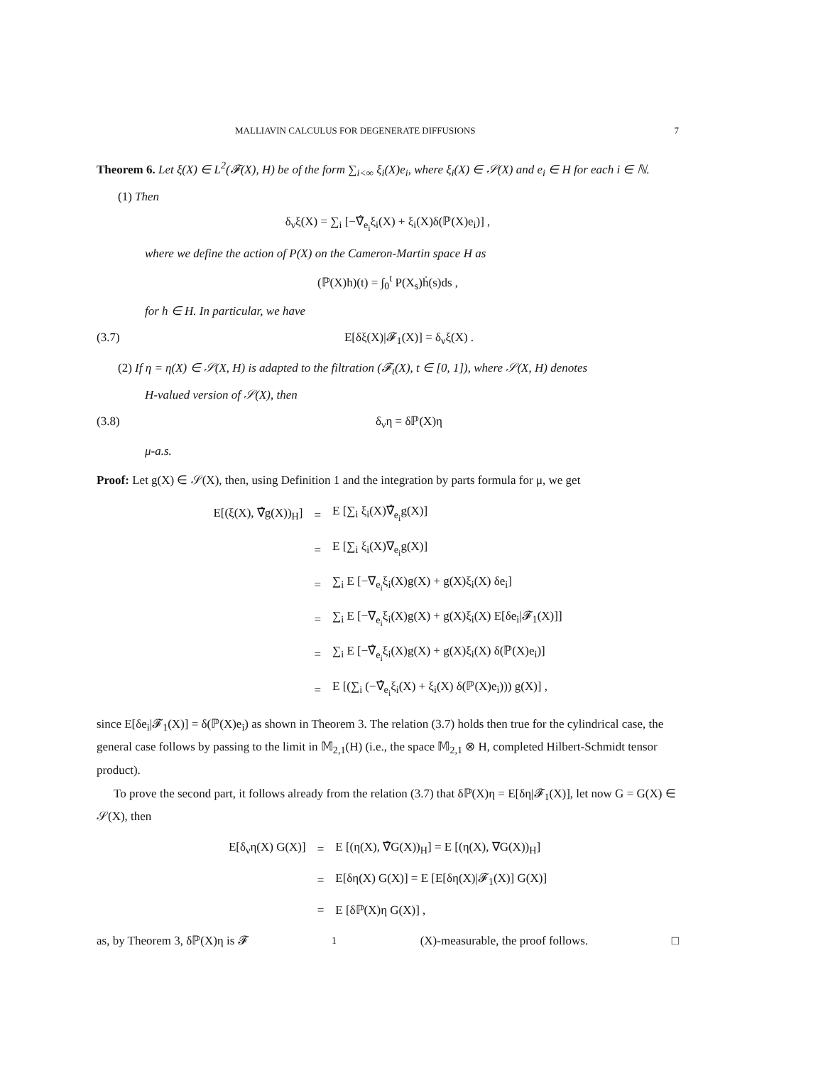MALLIAVIN CALCULUS FOR DEGENERATE DIFFUSIONS 7
Theorem 6. Let ξ(X) ∈ L<sup>2</sup>(𝓕(X), H) be of the form ∑<sub>i<∞</sub> ξ<sub>i</sub>(X)e<sub>i</sub>, where ξ<sub>i</sub>(X) ∈ 𝒮(X) and e<sub>i</sub> ∈ H for each i ∈ ℕ.
(1) Then
δ<sub>ν</sub>ξ(X) = ∑<sub>i</sub> [−∇̂<sub>e<sub>i</sub></sub>ξ<sub>i</sub>(X) + ξ<sub>i</sub>(X)δ(ℙ(X)e<sub>i</sub>)] ,
where we define the action of P(X) on the Cameron-Martin space H as
(ℙ(X)h)(t) = ∫<sub>0</sub><sup>t</sup> P(X<sub>s</sub>)ḣ(s)ds ,
for h ∈ H. In particular, we have
(3.7) E[δξ(X)|𝓕<sub>1</sub>(X)] = δ<sub>ν</sub>ξ(X) .
(2) If η = η(X) ∈ 𝒮(X, H) is adapted to the filtration (𝓕<sub>t</sub>(X), t ∈ [0, 1]), where 𝒮(X, H) denotes
H-valued version of 𝒮(X), then
(3.8) δ<sub>ν</sub>η = δℙ(X)η
μ-a.s.
Proof: Let g(X) ∈ 𝒮(X), then, using Definition 1 and the integration by parts formula for μ, we get
| E[(ξ(X), ∇̂g(X))<sub>H</sub>] | = | E [∑<sub>i</sub> ξ<sub>i</sub>(X)∇̂<sub>e<sub>i</sub></sub>g(X)] |
| | = | E [∑<sub>i</sub> ξ<sub>i</sub>(X)∇<sub>e<sub>i</sub></sub>g(X)] |
| | = | ∑<sub>i</sub> E [−∇<sub>e<sub>i</sub></sub>ξ<sub>i</sub>(X)g(X) + g(X)ξ<sub>i</sub>(X) δe<sub>i</sub>] |
| | = | ∑<sub>i</sub> E [−∇<sub>e<sub>i</sub></sub>ξ<sub>i</sub>(X)g(X) + g(X)ξ<sub>i</sub>(X) E[δe<sub>i</sub>/𝓕<sub>1</sub>(X)]] |
| | = | ∑<sub>i</sub> E [−∇̂<sub>e<sub>i</sub></sub>ξ<sub>i</sub>(X)g(X) + g(X)ξ<sub>i</sub>(X) δ(ℙ(X)e<sub>i</sub>)] |
| | = | E [(∑<sub>i</sub> (−∇̂<sub>e<sub>i</sub></sub>ξ<sub>i</sub>(X) + ξ<sub>i</sub>(X) δ(ℙ(X)e<sub>i</sub>))) g(X)] , |
since E[δe<sub>i</sub>|𝓕<sub>1</sub>(X)] = δ(ℙ(X)e<sub>i</sub>) as shown in Theorem 3. The relation (3.7) holds then true for the cylindrical case, the general case follows by passing to the limit in 𝕄<sub>2,1</sub>(H) (i.e., the space 𝕄<sub>2,1</sub> ⊗ H, completed Hilbert-Schmidt tensor product).
To prove the second part, it follows already from the relation (3.7) that δℙ(X)η = E[δη|𝓕<sub>1</sub>(X)], let now G = G(X) ∈ 𝒮(X), then
| E[δ<sub>ν</sub>η(X) G(X)] | = | E [(η(X), ∇̂G(X))<sub>H</sub>] = E [(η(X), ∇G(X))<sub>H</sub>] |
| | = | E[δη(X) G(X)] = E [E[δη(X)/𝓕<sub>1</sub>(X)] G(X)] |
| | = | E [δℙ(X)η G(X)] , |
as, by Theorem 3, δℙ(X)η is 𝓕<sub>1</sub>(X)-measurable, the proof follows. □